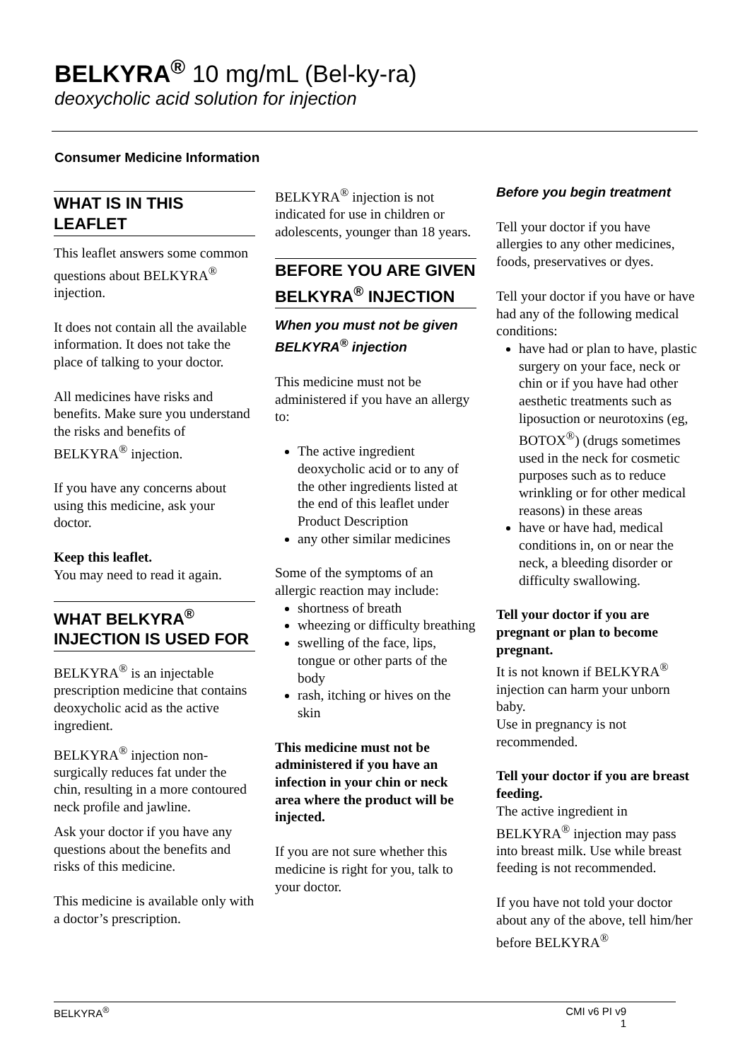BELKYRA<sup>®</sup> 10 mg/mL (Bel-ky-ra)
deoxycholic acid solution for injection
Consumer Medicine Information
WHAT IS IN THIS LEAFLET
This leaflet answers some common questions about BELKYRA<sup>®</sup> injection.
It does not contain all the available information. It does not take the place of talking to your doctor.
All medicines have risks and benefits. Make sure you understand the risks and benefits of BELKYRA<sup>®</sup> injection.
If you have any concerns about using this medicine, ask your doctor.
Keep this leaflet.
You may need to read it again.
WHAT BELKYRA<sup>®</sup> INJECTION IS USED FOR
BELKYRA<sup>®</sup> is an injectable prescription medicine that contains deoxycholic acid as the active ingredient.
BELKYRA<sup>®</sup> injection non-surgically reduces fat under the chin, resulting in a more contoured neck profile and jawline.
Ask your doctor if you have any questions about the benefits and risks of this medicine.
This medicine is available only with a doctor’s prescription.
BELKYRA<sup>®</sup> injection is not indicated for use in children or adolescents, younger than 18 years.
BEFORE YOU ARE GIVEN BELKYRA<sup>®</sup> INJECTION
When you must not be given BELKYRA<sup>®</sup> injection
This medicine must not be administered if you have an allergy to:
The active ingredient deoxycholic acid or to any of the other ingredients listed at the end of this leaflet under Product Description
any other similar medicines
Some of the symptoms of an allergic reaction may include:
shortness of breath
wheezing or difficulty breathing
swelling of the face, lips, tongue or other parts of the body
rash, itching or hives on the skin
This medicine must not be administered if you have an infection in your chin or neck area where the product will be injected.
If you are not sure whether this medicine is right for you, talk to your doctor.
Before you begin treatment
Tell your doctor if you have allergies to any other medicines, foods, preservatives or dyes.
Tell your doctor if you have or have had any of the following medical conditions:
have had or plan to have, plastic surgery on your face, neck or chin or if you have had other aesthetic treatments such as liposuction or neurotoxins (eg, BOTOX<sup>®</sup>) (drugs sometimes used in the neck for cosmetic purposes such as to reduce wrinkling or for other medical reasons) in these areas
have or have had, medical conditions in, on or near the neck, a bleeding disorder or difficulty swallowing.
Tell your doctor if you are pregnant or plan to become pregnant.
It is not known if BELKYRA<sup>®</sup> injection can harm your unborn baby.
Use in pregnancy is not recommended.
Tell your doctor if you are breast feeding.
The active ingredient in BELKYRA<sup>®</sup> injection may pass into breast milk. Use while breast feeding is not recommended.
If you have not told your doctor about any of the above, tell him/her before BELKYRA<sup>®</sup>
BELKYRA<sup>®</sup> CMI v6 PI v9
1